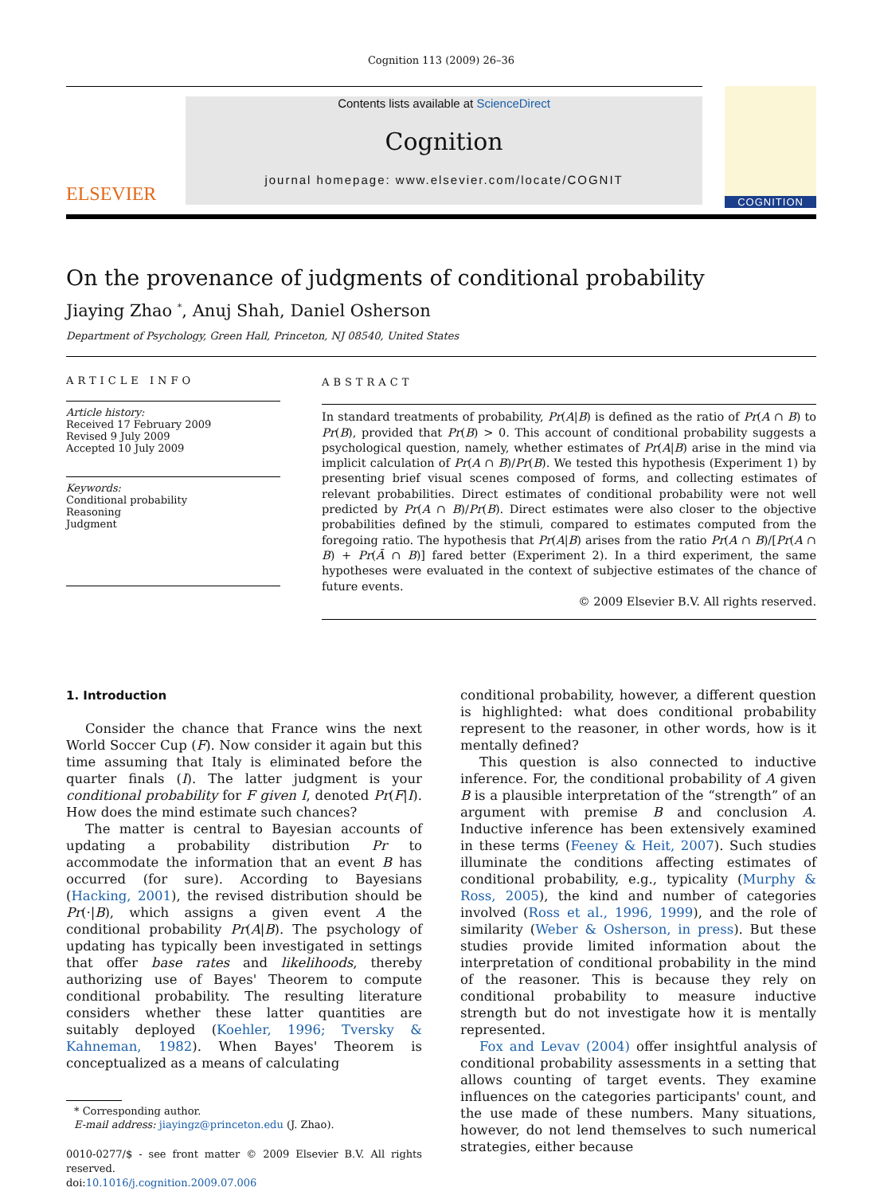Cognition 113 (2009) 26–36
ELSEVIER
Contents lists available at ScienceDirect
Cognition
journal homepage: www.elsevier.com/locate/COGNIT
COGNITION
On the provenance of judgments of conditional probability
Jiaying Zhao <sup>*</sup>, Anuj Shah, Daniel Osherson
Department of Psychology, Green Hall, Princeton, NJ 08540, United States
ARTICLE INFO
Article history:
Received 17 February 2009
Revised 9 July 2009
Accepted 10 July 2009
Keywords:
Conditional probability
Reasoning
Judgment
ABSTRACT
In standard treatments of probability, Pr(A|B) is defined as the ratio of Pr(A ∩ B) to Pr(B), provided that Pr(B) > 0. This account of conditional probability suggests a psychological question, namely, whether estimates of Pr(A|B) arise in the mind via implicit calculation of Pr(A ∩ B)/Pr(B). We tested this hypothesis (Experiment 1) by presenting brief visual scenes composed of forms, and collecting estimates of relevant probabilities. Direct estimates of conditional probability were not well predicted by Pr(A ∩ B)/Pr(B). Direct estimates were also closer to the objective probabilities defined by the stimuli, compared to estimates computed from the foregoing ratio. The hypothesis that Pr(A|B) arises from the ratio Pr(A ∩ B)/[Pr(A ∩ B) + Pr(Ā ∩ B)] fared better (Experiment 2). In a third experiment, the same hypotheses were evaluated in the context of subjective estimates of the chance of future events.
© 2009 Elsevier B.V. All rights reserved.
1. Introduction
Consider the chance that France wins the next World Soccer Cup (F). Now consider it again but this time assuming that Italy is eliminated before the quarter finals (I). The latter judgment is your conditional probability for F given I, denoted Pr(F|I). How does the mind estimate such chances?
The matter is central to Bayesian accounts of updating a probability distribution Pr to accommodate the information that an event B has occurred (for sure). According to Bayesians (Hacking, 2001), the revised distribution should be Pr(·|B), which assigns a given event A the conditional probability Pr(A|B). The psychology of updating has typically been investigated in settings that offer base rates and likelihoods, thereby authorizing use of Bayes' Theorem to compute conditional probability. The resulting literature considers whether these latter quantities are suitably deployed (Koehler, 1996; Tversky & Kahneman, 1982). When Bayes' Theorem is conceptualized as a means of calculating
* Corresponding author.
E-mail address: jiayingz@princeton.edu (J. Zhao).
0010-0277/$ - see front matter © 2009 Elsevier B.V. All rights reserved.
doi:10.1016/j.cognition.2009.07.006
conditional probability, however, a different question is highlighted: what does conditional probability represent to the reasoner, in other words, how is it mentally defined?
This question is also connected to inductive inference. For, the conditional probability of A given B is a plausible interpretation of the “strength” of an argument with premise B and conclusion A. Inductive inference has been extensively examined in these terms (Feeney & Heit, 2007). Such studies illuminate the conditions affecting estimates of conditional probability, e.g., typicality (Murphy & Ross, 2005), the kind and number of categories involved (Ross et al., 1996, 1999), and the role of similarity (Weber & Osherson, in press). But these studies provide limited information about the interpretation of conditional probability in the mind of the reasoner. This is because they rely on conditional probability to measure inductive strength but do not investigate how it is mentally represented.
Fox and Levav (2004) offer insightful analysis of conditional probability assessments in a setting that allows counting of target events. They examine influences on the categories participants' count, and the use made of these numbers. Many situations, however, do not lend themselves to such numerical strategies, either because